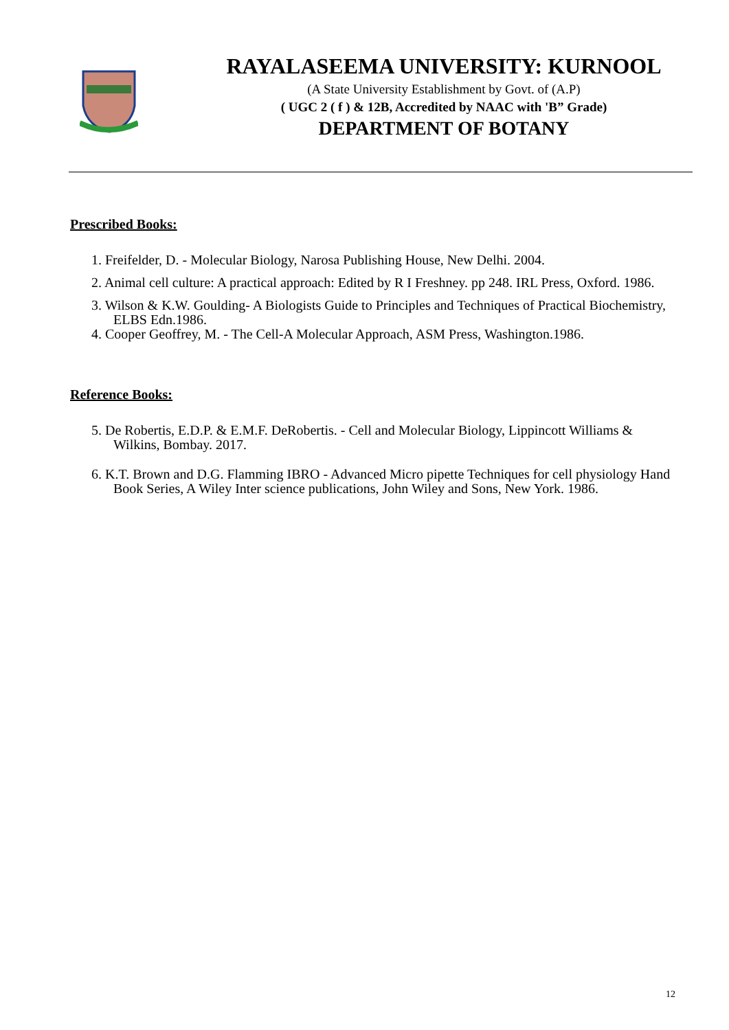RAYALASEEMA UNIVERSITY: KURNOOL
(A State University Establishment by Govt. of (A.P)
( UGC 2 ( f ) & 12B, Accredited by NAAC with 'B” Grade)
DEPARTMENT OF BOTANY
Prescribed Books:
1. Freifelder, D. - Molecular Biology, Narosa Publishing House, New Delhi. 2004.
2. Animal cell culture: A practical approach: Edited by R I Freshney. pp 248. IRL Press, Oxford. 1986.
3. Wilson & K.W. Goulding- A Biologists Guide to Principles and Techniques of Practical Biochemistry, ELBS Edn.1986.
4. Cooper Geoffrey, M. - The Cell-A Molecular Approach, ASM Press, Washington.1986.
Reference Books:
5. De Robertis, E.D.P. & E.M.F. DeRobertis. - Cell and Molecular Biology, Lippincott Williams & Wilkins, Bombay. 2017.
6. K.T. Brown and D.G. Flamming IBRO - Advanced Micro pipette Techniques for cell physiology Hand Book Series, A Wiley Inter science publications, John Wiley and Sons, New York. 1986.
12